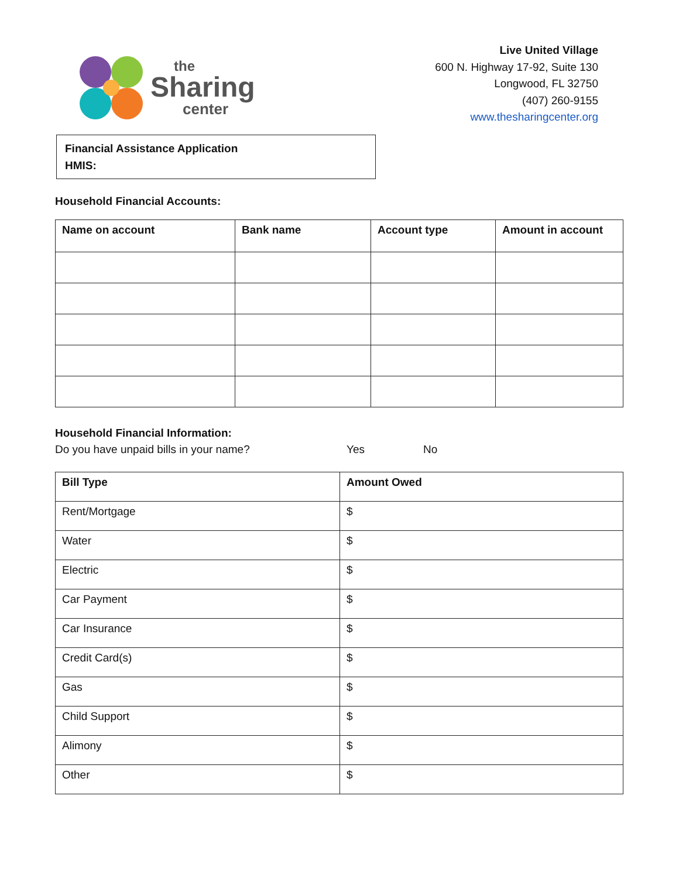the
Sharing
center
Live United Village
600 N. Highway 17-92, Suite 130
Longwood, FL 32750
(407) 260-9155
www.thesharingcenter.org
Financial Assistance Application
HMIS:
Household Financial Accounts:
| Name on account | Bank name | Account type | Amount in account |
| --- | --- | --- | --- |
Household Financial Information:
Do you have unpaid bills in your name? Yes No
| Bill Type | Amount Owed |
| --- | --- |
| Rent/Mortgage | $ |
| Water | $ |
| Electric | $ |
| Car Payment | $ |
| Car Insurance | $ |
| Credit Card(s) | $ |
| Gas | $ |
| Child Support | $ |
| Alimony | $ |
| Other | $ |